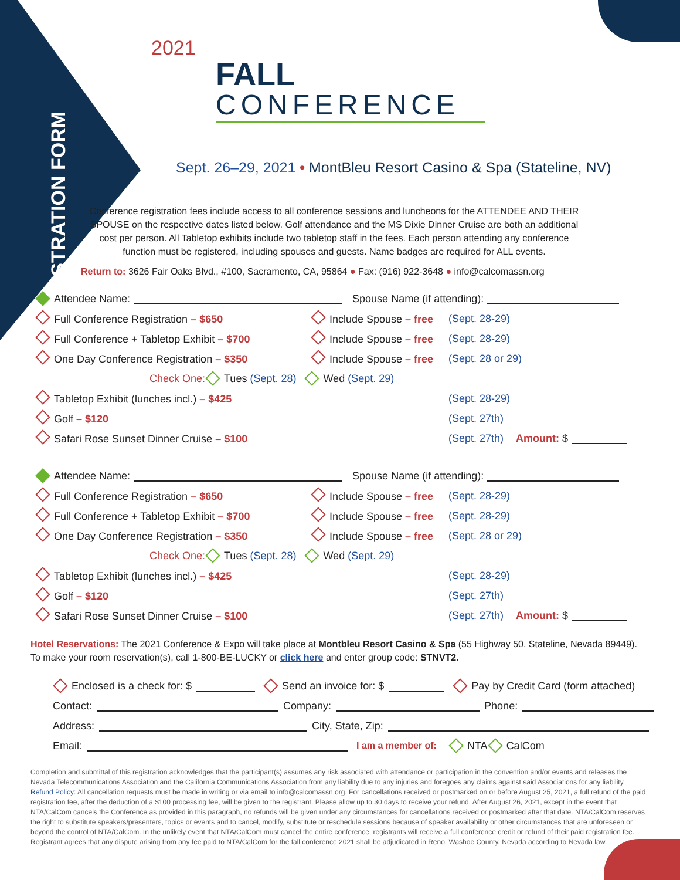REGISTRATION FORM
2021
FALL
CONFERENCE
Sept. 26–29, 2021 • MontBleu Resort Casino & Spa (Stateline, NV)
Conference registration fees include access to all conference sessions and luncheons for the ATTENDEE AND THEIR SPOUSE on the respective dates listed below. Golf attendance and the MS Dixie Dinner Cruise are both an additional cost per person. All Tabletop exhibits include two tabletop staff in the fees. Each person attending any conference function must be registered, including spouses and guests. Name badges are required for ALL events.
Return to: 3626 Fair Oaks Blvd., #100, Sacramento, CA, 95864 ● Fax: (916) 922-3648 ● info@calcomassn.org
Attendee Name: Spouse Name (if attending):
Full Conference Registration – $650 Include Spouse – free (Sept. 28-29)
Full Conference + Tabletop Exhibit – $700 Include Spouse – free (Sept. 28-29)
One Day Conference Registration – $350 Include Spouse – free (Sept. 28 or 29)
Check One: Tues (Sept. 28) Wed (Sept. 29)
Tabletop Exhibit (lunches incl.) – $425 (Sept. 28-29)
Golf – $120 (Sept. 27th)
Safari Rose Sunset Dinner Cruise – $100 (Sept. 27th) Amount: $
Attendee Name: Spouse Name (if attending):
Full Conference Registration – $650 Include Spouse – free (Sept. 28-29)
Full Conference + Tabletop Exhibit – $700 Include Spouse – free (Sept. 28-29)
One Day Conference Registration – $350 Include Spouse – free (Sept. 28 or 29)
Check One: Tues (Sept. 28) Wed (Sept. 29)
Tabletop Exhibit (lunches incl.) – $425 (Sept. 28-29)
Golf – $120 (Sept. 27th)
Safari Rose Sunset Dinner Cruise – $100 (Sept. 27th) Amount: $
Hotel Reservations: The 2021 Conference & Expo will take place at Montbleu Resort Casino & Spa (55 Highway 50, Stateline, Nevada 89449).
To make your room reservation(s), call 1-800-BE-LUCKY or click here and enter group code: STNVT2.
Enclosed is a check for: $ Send an invoice for: $ Pay by Credit Card (form attached)
Contact: Company: Phone:
Address: City, State, Zip:
Email: I am a member of: NTA CalCom
Completion and submittal of this registration acknowledges that the participant(s) assumes any risk associated with attendance or participation in the convention and/or events and releases the Nevada Telecommunications Association and the California Communications Association from any liability due to any injuries and foregoes any claims against said Associations for any liability.
Refund Policy: All cancellation requests must be made in writing or via email to info@calcomassn.org. For cancellations received or postmarked on or before August 25, 2021, a full refund of the paid registration fee, after the deduction of a $100 processing fee, will be given to the registrant. Please allow up to 30 days to receive your refund. After August 26, 2021, except in the event that NTA/CalCom cancels the Conference as provided in this paragraph, no refunds will be given under any circumstances for cancellations received or postmarked after that date. NTA/CalCom reserves the right to substitute speakers/presenters, topics or events and to cancel, modify, substitute or reschedule sessions because of speaker availability or other circumstances that are unforeseen or beyond the control of NTA/CalCom. In the unlikely event that NTA/CalCom must cancel the entire conference, registrants will receive a full conference credit or refund of their paid registration fee. Registrant agrees that any dispute arising from any fee paid to NTA/CalCom for the fall conference 2021 shall be adjudicated in Reno, Washoe County, Nevada according to Nevada law.